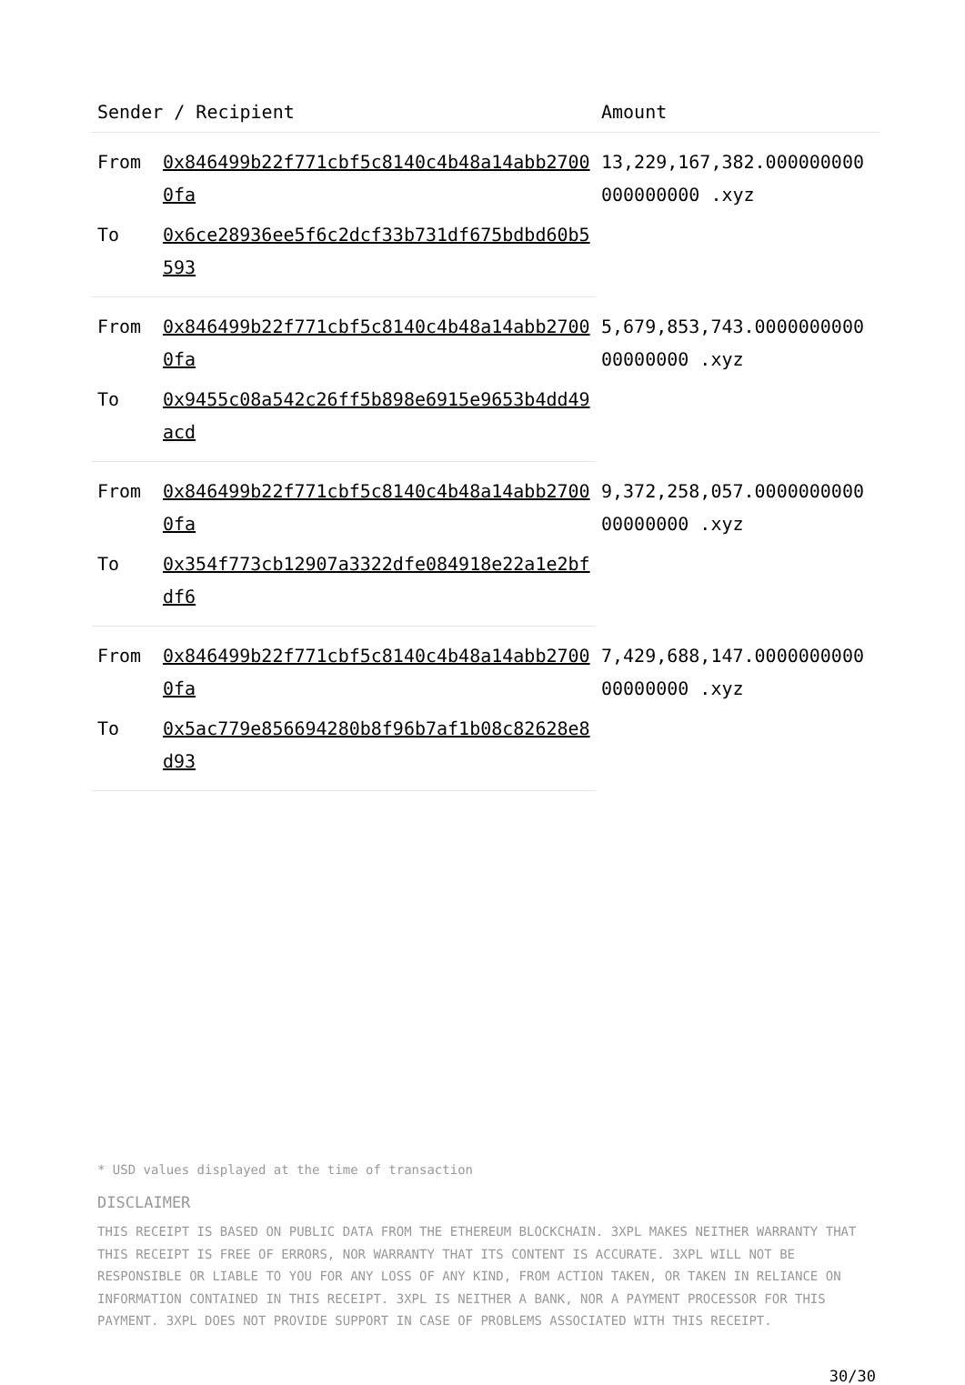| Sender / Recipient | | Amount |
| --- | --- | --- |
| From | 0x846499b22f771cbf5c8140c4b48a14abb27000fa | 13,229,167,382.000000000000000000 .xyz |
| To | 0x6ce28936ee5f6c2dcf33b731df675bdbd60b5593 | |
| From | 0x846499b22f771cbf5c8140c4b48a14abb27000fa | 5,679,853,743.000000000000000000 .xyz |
| To | 0x9455c08a542c26ff5b898e6915e9653b4dd49acd | |
| From | 0x846499b22f771cbf5c8140c4b48a14abb27000fa | 9,372,258,057.000000000000000000 .xyz |
| To | 0x354f773cb12907a3322dfe084918e22a1e2bfdf6 | |
| From | 0x846499b22f771cbf5c8140c4b48a14abb27000fa | 7,429,688,147.000000000000000000 .xyz |
| To | 0x5ac779e856694280b8f96b7af1b08c82628e8d93 | |
* USD values displayed at the time of transaction
DISCLAIMER
THIS RECEIPT IS BASED ON PUBLIC DATA FROM THE ETHEREUM BLOCKCHAIN. 3XPL MAKES NEITHER WARRANTY THAT THIS RECEIPT IS FREE OF ERRORS, NOR WARRANTY THAT ITS CONTENT IS ACCURATE. 3XPL WILL NOT BE RESPONSIBLE OR LIABLE TO YOU FOR ANY LOSS OF ANY KIND, FROM ACTION TAKEN, OR TAKEN IN RELIANCE ON INFORMATION CONTAINED IN THIS RECEIPT. 3XPL IS NEITHER A BANK, NOR A PAYMENT PROCESSOR FOR THIS PAYMENT. 3XPL DOES NOT PROVIDE SUPPORT IN CASE OF PROBLEMS ASSOCIATED WITH THIS RECEIPT.
30/30